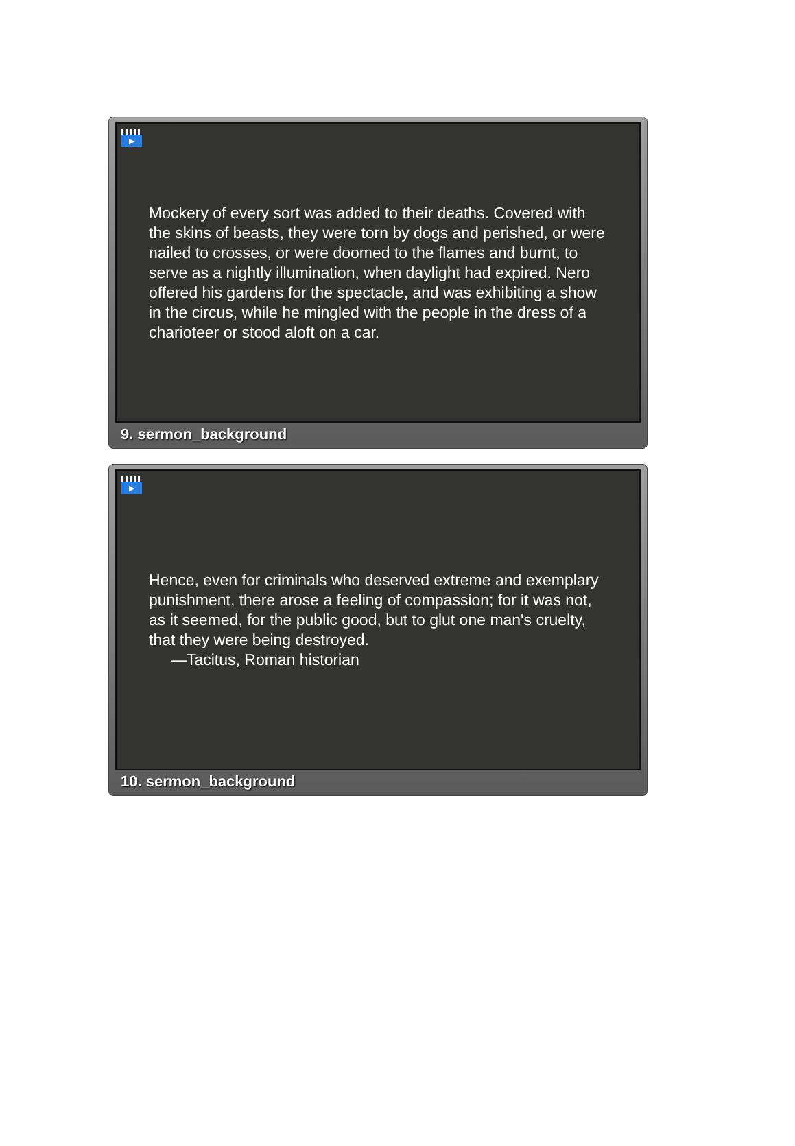▶
Mockery of every sort was added to their deaths. Covered with the skins of beasts, they were torn by dogs and perished, or were nailed to crosses, or were doomed to the flames and burnt, to serve as a nightly illumination, when daylight had expired. Nero offered his gardens for the spectacle, and was exhibiting a show in the circus, while he mingled with the people in the dress of a charioteer or stood aloft on a car.
9. sermon_background
▶
Hence, even for criminals who deserved extreme and exemplary punishment, there arose a feeling of compassion; for it was not, as it seemed, for the public good, but to glut one man's cruelty, that they were being destroyed.
—Tacitus, Roman historian
10. sermon_background